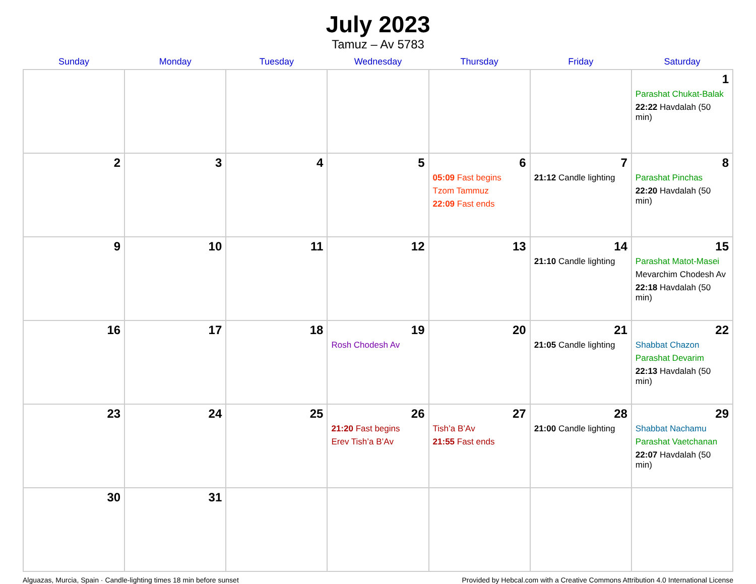July 2023
Tamuz – Av 5783
| Sunday | Monday | Tuesday | Wednesday | Thursday | Friday | Saturday |
| --- | --- | --- | --- | --- | --- | --- |
| | | | | | | 1 Parashat Chukat-Balak 22:22 Havdalah (50 min) |
| 2 | 3 | 4 | 5 | 6 05:09 Fast begins Tzom Tammuz 22:09 Fast ends | 7 21:12 Candle lighting | 8 Parashat Pinchas 22:20 Havdalah (50 min) |
| 9 | 10 | 11 | 12 | 13 | 14 21:10 Candle lighting | 15 Parashat Matot-Masei Mevarchim Chodesh Av 22:18 Havdalah (50 min) |
| 16 | 17 | 18 | 19 Rosh Chodesh Av | 20 | 21 21:05 Candle lighting | 22 Shabbat Chazon Parashat Devarim 22:13 Havdalah (50 min) |
| 23 | 24 | 25 | 26 21:20 Fast begins Erev Tish’a B’Av | 27 Tish’a B’Av 21:55 Fast ends | 28 21:00 Candle lighting | 29 Shabbat Nachamu Parashat Vaetchanan 22:07 Havdalah (50 min) |
| 30 | 31 | | | | | |
Alguazas, Murcia, Spain · Candle-lighting times 18 min before sunset Provided by Hebcal.com with a Creative Commons Attribution 4.0 International License